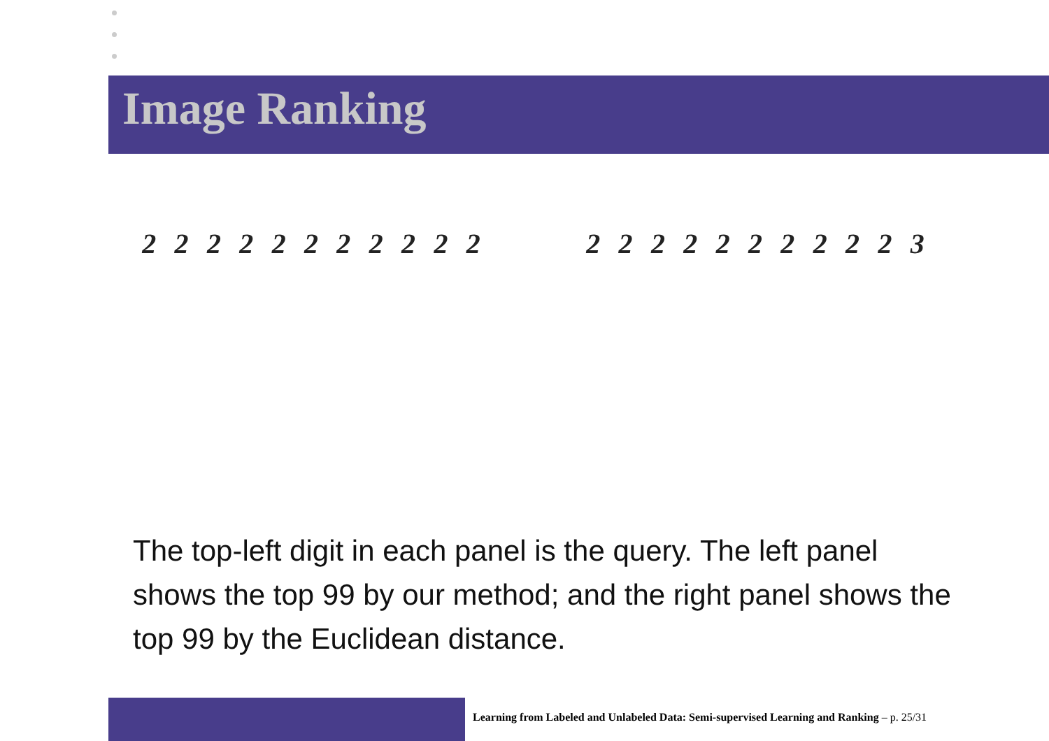Image Ranking
22222222222 22222222223
The top-left digit in each panel is the query. The left panel shows the top 99 by our method; and the right panel shows the top 99 by the Euclidean distance.
Learning from Labeled and Unlabeled Data: Semi-supervised Learning and Ranking – p. 25/31